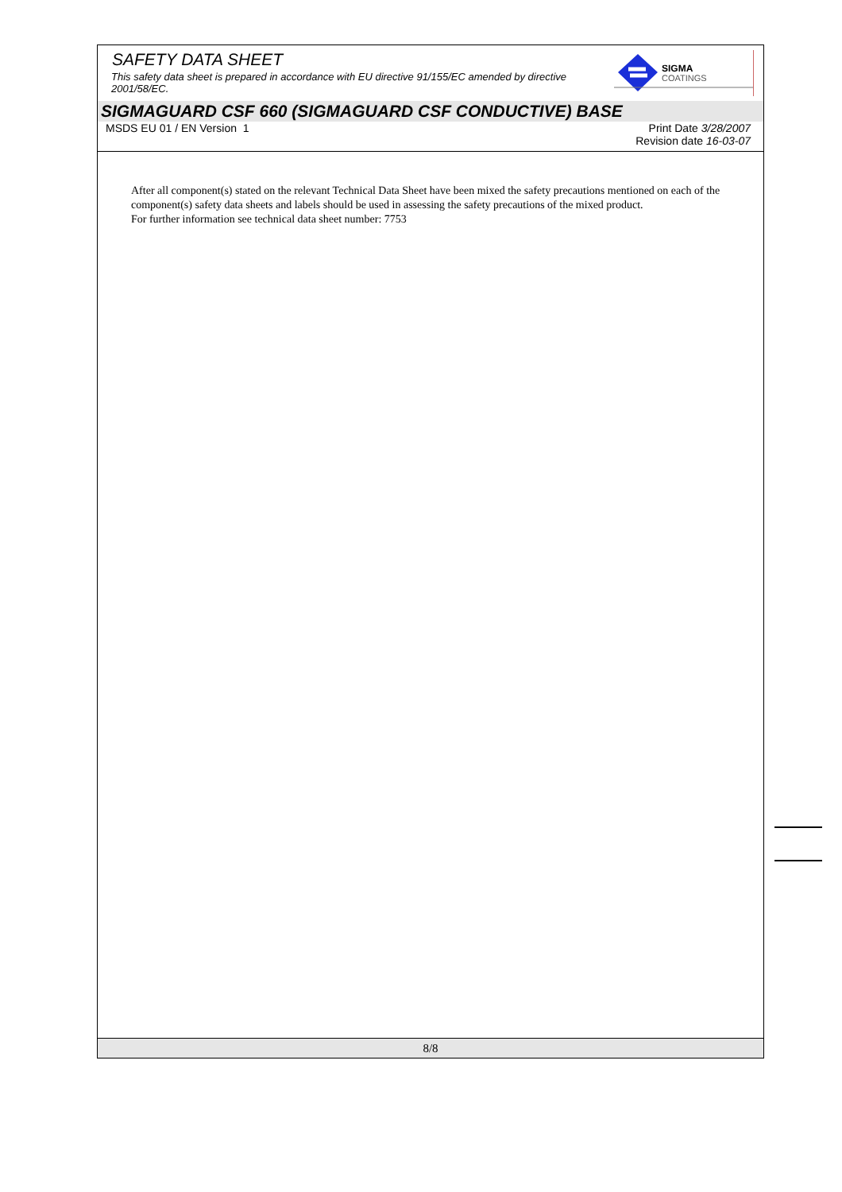SIGMA
COATINGS
SAFETY DATA SHEET
This safety data sheet is prepared in accordance with EU directive 91/155/EC amended by directive 2001/58/EC.
SIGMAGUARD CSF 660 (SIGMAGUARD CSF CONDUCTIVE) BASE
MSDS EU 01 / EN Version 1 Print Date 3/28/2007
Revision date 16-03-07
After all component(s) stated on the relevant Technical Data Sheet have been mixed the safety precautions mentioned on each of the component(s) safety data sheets and labels should be used in assessing the safety precautions of the mixed product.
For further information see technical data sheet number: 7753
8/8